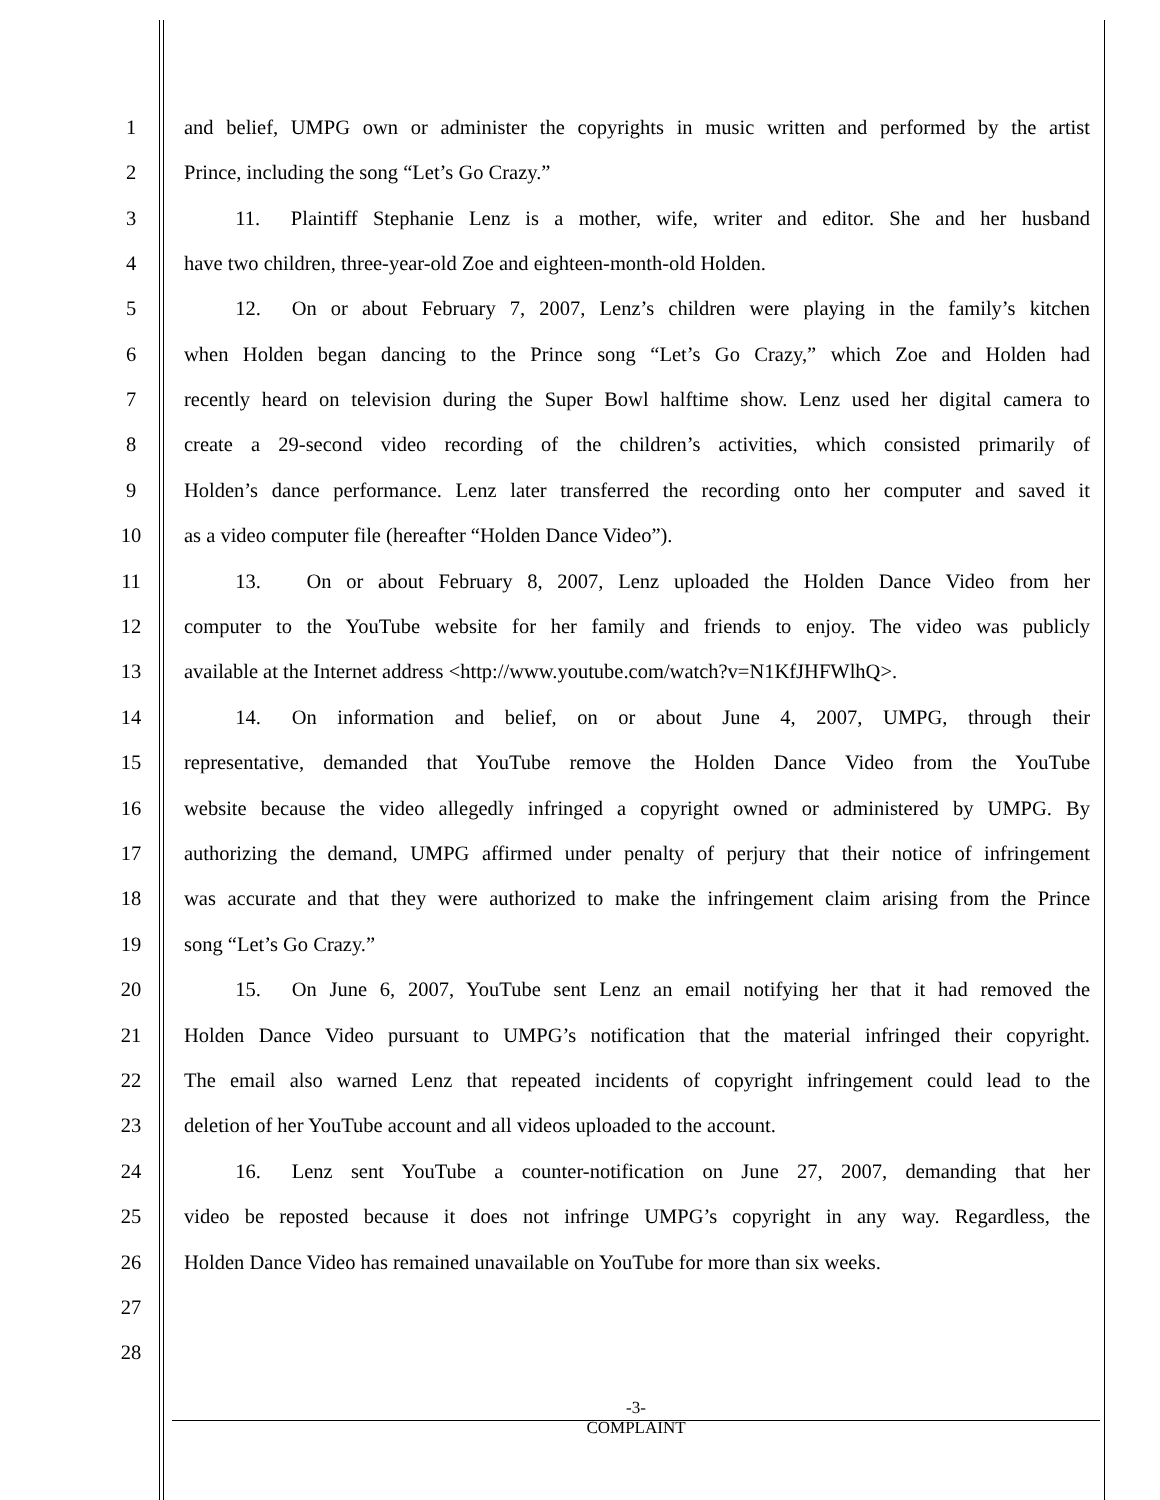1
and belief, UMPG own or administer the copyrights in music written and performed by the artist
2
Prince, including the song “Let’s Go Crazy.”
3
   11.  Plaintiff Stephanie Lenz is a mother, wife, writer and editor. She and her husband
4
have two children, three-year-old Zoe and eighteen-month-old Holden.
5
   12.  On or about February 7, 2007, Lenz’s children were playing in the family’s kitchen
6
when Holden began dancing to the Prince song “Let’s Go Crazy,” which Zoe and Holden had
7
recently heard on television during the Super Bowl halftime show. Lenz used her digital camera to
8
create a 29-second video recording of the children’s activities, which consisted primarily of
9
Holden’s dance performance. Lenz later transferred the recording onto her computer and saved it
10
as a video computer file (hereafter “Holden Dance Video”).
11
   13.   On or about February 8, 2007, Lenz uploaded the Holden Dance Video from her
12
computer to the YouTube website for her family and friends to enjoy. The video was publicly
13
available at the Internet address <http://www.youtube.com/watch?v=N1KfJHFWlhQ>.
14
   14.  On information and belief, on or about June 4, 2007, UMPG, through their
15
representative, demanded that YouTube remove the Holden Dance Video from the YouTube
16
website because the video allegedly infringed a copyright owned or administered by UMPG. By
17
authorizing the demand, UMPG affirmed under penalty of perjury that their notice of infringement
18
was accurate and that they were authorized to make the infringement claim arising from the Prince
19
song “Let’s Go Crazy.”
20
   15.  On June 6, 2007, YouTube sent Lenz an email notifying her that it had removed the
21
Holden Dance Video pursuant to UMPG’s notification that the material infringed their copyright.
22
The email also warned Lenz that repeated incidents of copyright infringement could lead to the
23
deletion of her YouTube account and all videos uploaded to the account.
24
   16.  Lenz sent YouTube a counter-notification on June 27, 2007, demanding that her
25
video be reposted because it does not infringe UMPG’s copyright in any way. Regardless, the
26
Holden Dance Video has remained unavailable on YouTube for more than six weeks.
27
28
-3-
COMPLAINT